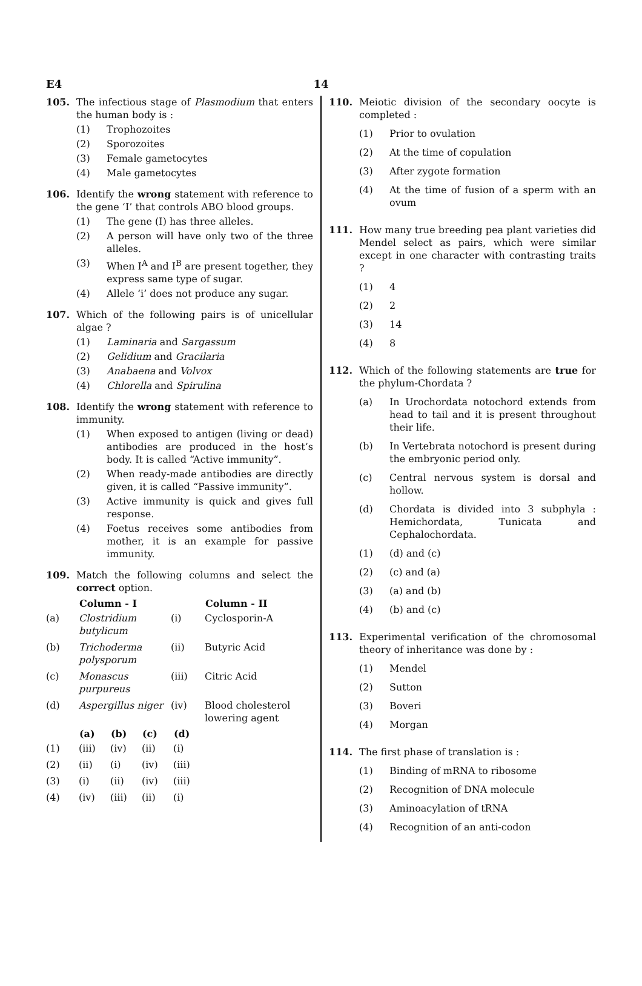E4
14
105. The infectious stage of Plasmodium that enters the human body is :
(1) Trophozoites
(2) Sporozoites
(3) Female gametocytes
(4) Male gametocytes
106. Identify the wrong statement with reference to the gene ‘I’ that controls ABO blood groups.
(1) The gene (I) has three alleles.
(2) A person will have only two of the three alleles.
(3) When I<sup>A</sup> and I<sup>B</sup> are present together, they express same type of sugar.
(4) Allele ‘i’ does not produce any sugar.
107. Which of the following pairs is of unicellular algae ?
(1) Laminaria and Sargassum
(2) Gelidium and Gracilaria
(3) Anabaena and Volvox
(4) Chlorella and Spirulina
108. Identify the wrong statement with reference to immunity.
(1) When exposed to antigen (living or dead) antibodies are produced in the host’s body. It is called “Active immunity”.
(2) When ready-made antibodies are directly given, it is called “Passive immunity”.
(3) Active immunity is quick and gives full response.
(4) Foetus receives some antibodies from mother, it is an example for passive immunity.
109. Match the following columns and select the correct option.
| | Column - I | | Column - II |
| (a) | Clostridium butylicum | (i) | Cyclosporin-A |
| (b) | Trichoderma polysporum | (ii) | Butyric Acid |
| (c) | Monascus purpureus | (iii) | Citric Acid |
| (d) | Aspergillus niger | (iv) | Blood cholesterol lowering agent |
| | (a) | (b) | (c) | (d) |
| (1) | (iii) | (iv) | (ii) | (i) |
| (2) | (ii) | (i) | (iv) | (iii) |
| (3) | (i) | (ii) | (iv) | (iii) |
| (4) | (iv) | (iii) | (ii) | (i) |
110. Meiotic division of the secondary oocyte is completed :
(1) Prior to ovulation
(2) At the time of copulation
(3) After zygote formation
(4) At the time of fusion of a sperm with an ovum
111. How many true breeding pea plant varieties did Mendel select as pairs, which were similar except in one character with contrasting traits ?
(1) 4
(2) 2
(3) 14
(4) 8
112. Which of the following statements are true for the phylum-Chordata ?
(a) In Urochordata notochord extends from head to tail and it is present throughout their life.
(b) In Vertebrata notochord is present during the embryonic period only.
(c) Central nervous system is dorsal and hollow.
(d) Chordata is divided into 3 subphyla : Hemichordata, Tunicata and Cephalochordata.
(1) (d) and (c)
(2) (c) and (a)
(3) (a) and (b)
(4) (b) and (c)
113. Experimental verification of the chromosomal theory of inheritance was done by :
(1) Mendel
(2) Sutton
(3) Boveri
(4) Morgan
114. The first phase of translation is :
(1) Binding of mRNA to ribosome
(2) Recognition of DNA molecule
(3) Aminoacylation of tRNA
(4) Recognition of an anti-codon